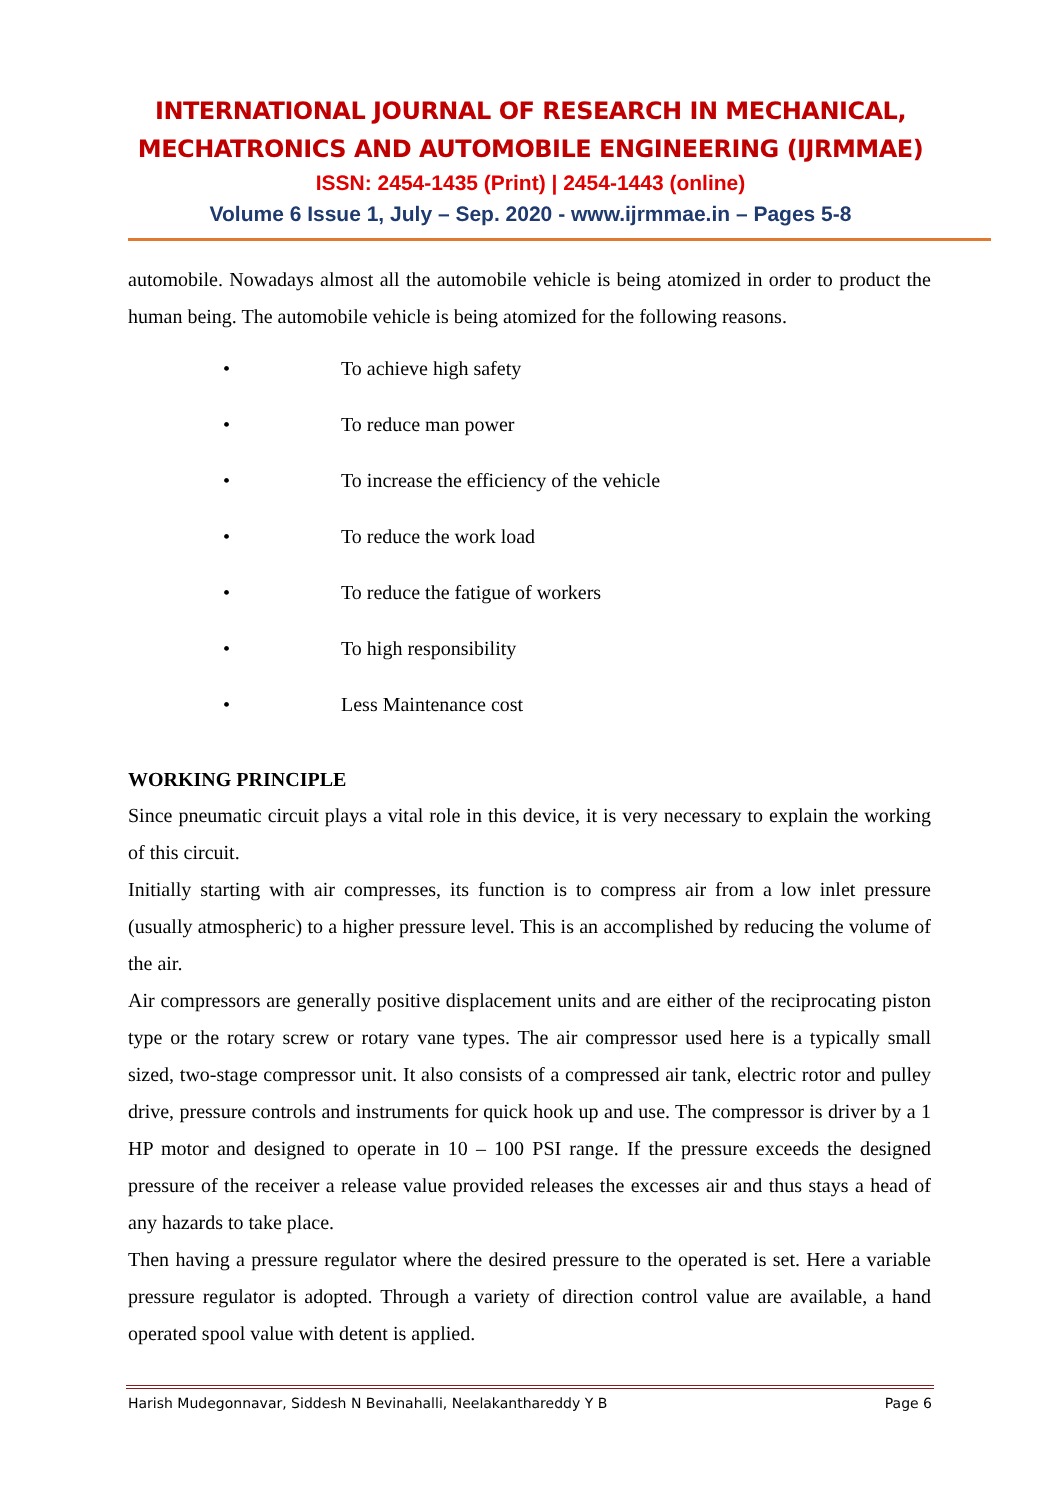INTERNATIONAL JOURNAL OF RESEARCH IN MECHANICAL,
MECHATRONICS AND AUTOMOBILE ENGINEERING (IJRMMAE)
ISSN: 2454-1435 (Print) | 2454-1443 (online)
Volume 6 Issue 1, July – Sep. 2020 - www.ijrmmae.in – Pages 5-8
automobile. Nowadays almost all the automobile vehicle is being atomized in order to product the human being. The automobile vehicle is being atomized for the following reasons.
• To achieve high safety
• To reduce man power
• To increase the efficiency of the vehicle
• To reduce the work load
• To reduce the fatigue of workers
• To high responsibility
• Less Maintenance cost
WORKING PRINCIPLE
Since pneumatic circuit plays a vital role in this device, it is very necessary to explain the working of this circuit.
Initially starting with air compresses, its function is to compress air from a low inlet pressure (usually atmospheric) to a higher pressure level. This is an accomplished by reducing the volume of the air.
Air compressors are generally positive displacement units and are either of the reciprocating piston type or the rotary screw or rotary vane types. The air compressor used here is a typically small sized, two-stage compressor unit. It also consists of a compressed air tank, electric rotor and pulley drive, pressure controls and instruments for quick hook up and use. The compressor is driver by a 1 HP motor and designed to operate in 10 – 100 PSI range. If the pressure exceeds the designed pressure of the receiver a release value provided releases the excesses air and thus stays a head of any hazards to take place.
Then having a pressure regulator where the desired pressure to the operated is set. Here a variable pressure regulator is adopted. Through a variety of direction control value are available, a hand operated spool value with detent is applied.
Harish Mudegonnavar, Siddesh N Bevinahalli, Neelakanthareddy Y B Page 6